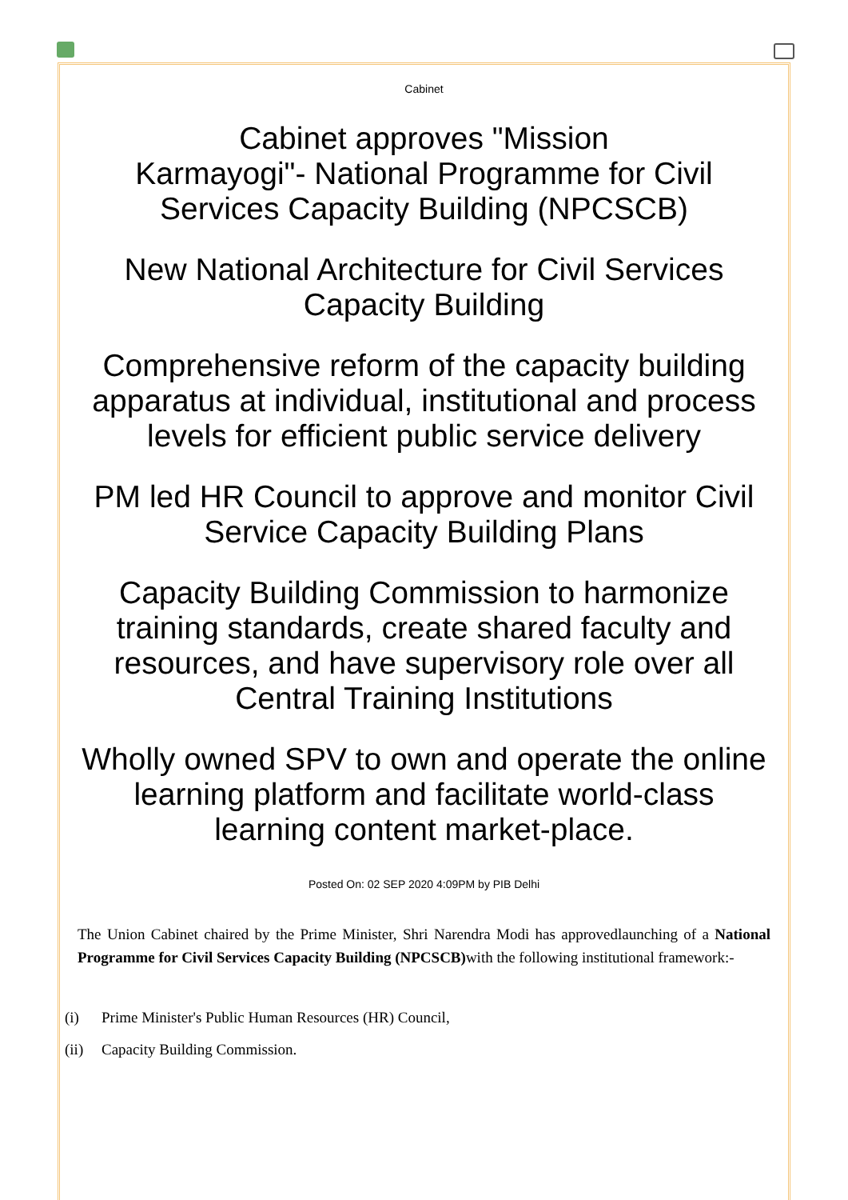Cabinet
Cabinet approves "Mission
Karmayogi"- National Programme for Civil Services Capacity Building (NPCSCB)
New National Architecture for Civil Services Capacity Building
Comprehensive reform of the capacity building apparatus at individual, institutional and process levels for efficient public service delivery
PM led HR Council to approve and monitor Civil Service Capacity Building Plans
Capacity Building Commission to harmonize training standards, create shared faculty and resources, and have supervisory role over all Central Training Institutions
Wholly owned SPV to own and operate the online learning platform and facilitate world-class learning content market-place.
Posted On: 02 SEP 2020 4:09PM by PIB Delhi
The Union Cabinet chaired by the Prime Minister, Shri Narendra Modi has approvedlaunching of a National Programme for Civil Services Capacity Building (NPCSCB) with the following institutional framework:-
(i) Prime Minister's Public Human Resources (HR) Council,
(ii) Capacity Building Commission.